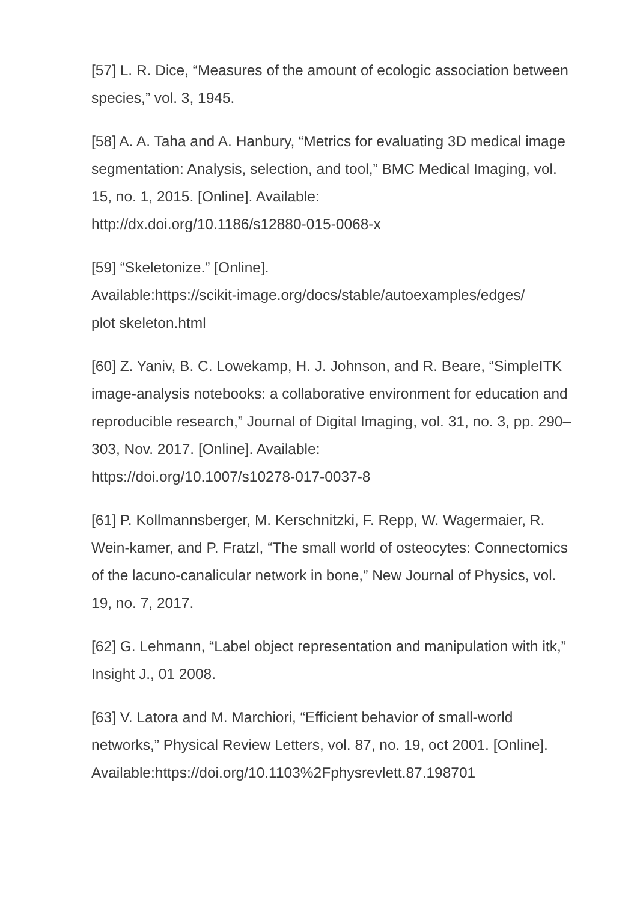[57] L. R. Dice, “Measures of the amount of ecologic association between species,” vol. 3, 1945.
[58] A. A. Taha and A. Hanbury, “Metrics for evaluating 3D medical image segmentation: Analysis, selection, and tool,” BMC Medical Imaging, vol. 15, no. 1, 2015. [Online]. Available:
http://dx.doi.org/10.1186/s12880-015-0068-x
[59] “Skeletonize.” [Online].
Available:https://scikit-image.org/docs/stable/autoexamples/edges/
plot skeleton.html
[60] Z. Yaniv, B. C. Lowekamp, H. J. Johnson, and R. Beare, “SimpleITK image-analysis notebooks: a collaborative environment for education and reproducible research,” Journal of Digital Imaging, vol. 31, no. 3, pp. 290–303, Nov. 2017. [Online]. Available:
https://doi.org/10.1007/s10278-017-0037-8
[61] P. Kollmannsberger, M. Kerschnitzki, F. Repp, W. Wagermaier, R. Wein-kamer, and P. Fratzl, “The small world of osteocytes: Connectomics of the lacuno-canalicular network in bone,” New Journal of Physics, vol. 19, no. 7, 2017.
[62] G. Lehmann, “Label object representation and manipulation with itk,” Insight J., 01 2008.
[63] V. Latora and M. Marchiori, “Efficient behavior of small-world networks,” Physical Review Letters, vol. 87, no. 19, oct 2001. [Online]. Available:https://doi.org/10.1103%2Fphysrevlett.87.198701